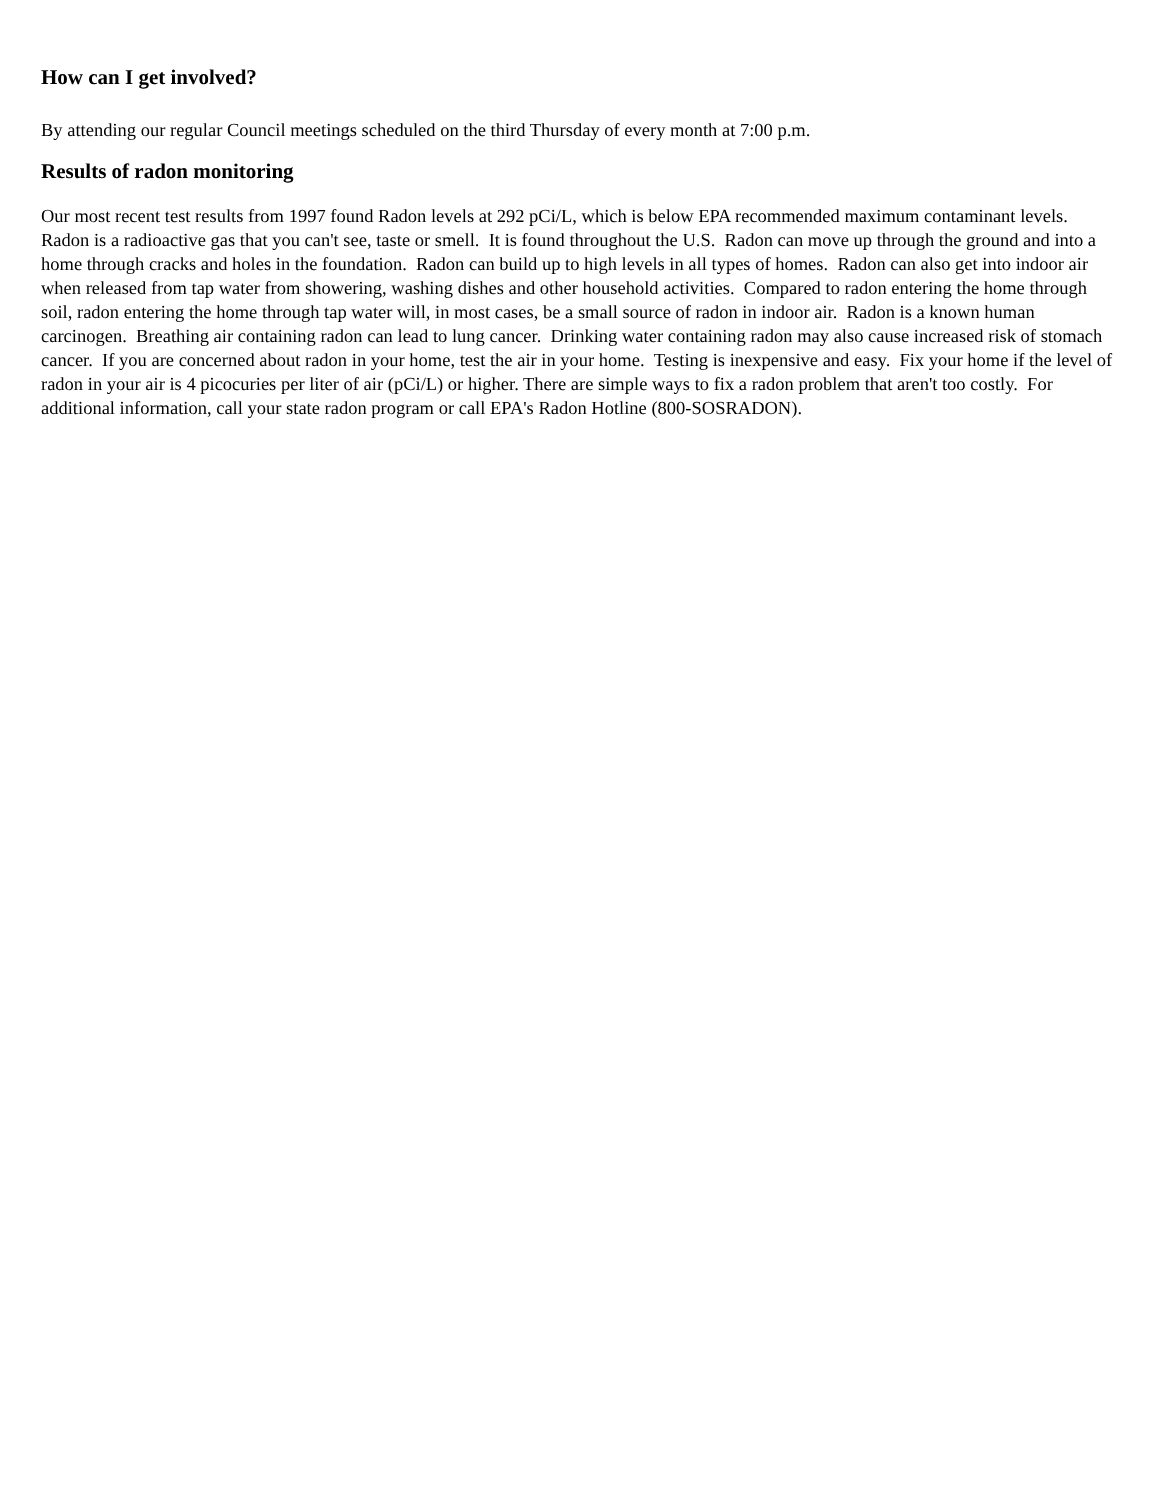How can I get involved?
By attending our regular Council meetings scheduled on the third Thursday of every month at 7:00 p.m.
Results of radon monitoring
Our most recent test results from 1997 found Radon levels at 292 pCi/L, which is below EPA recommended maximum contaminant levels. Radon is a radioactive gas that you can't see, taste or smell. It is found throughout the U.S. Radon can move up through the ground and into a home through cracks and holes in the foundation. Radon can build up to high levels in all types of homes. Radon can also get into indoor air when released from tap water from showering, washing dishes and other household activities. Compared to radon entering the home through soil, radon entering the home through tap water will, in most cases, be a small source of radon in indoor air. Radon is a known human carcinogen. Breathing air containing radon can lead to lung cancer. Drinking water containing radon may also cause increased risk of stomach cancer. If you are concerned about radon in your home, test the air in your home. Testing is inexpensive and easy. Fix your home if the level of radon in your air is 4 picocuries per liter of air (pCi/L) or higher. There are simple ways to fix a radon problem that aren't too costly. For additional information, call your state radon program or call EPA's Radon Hotline (800-SOSRADON).